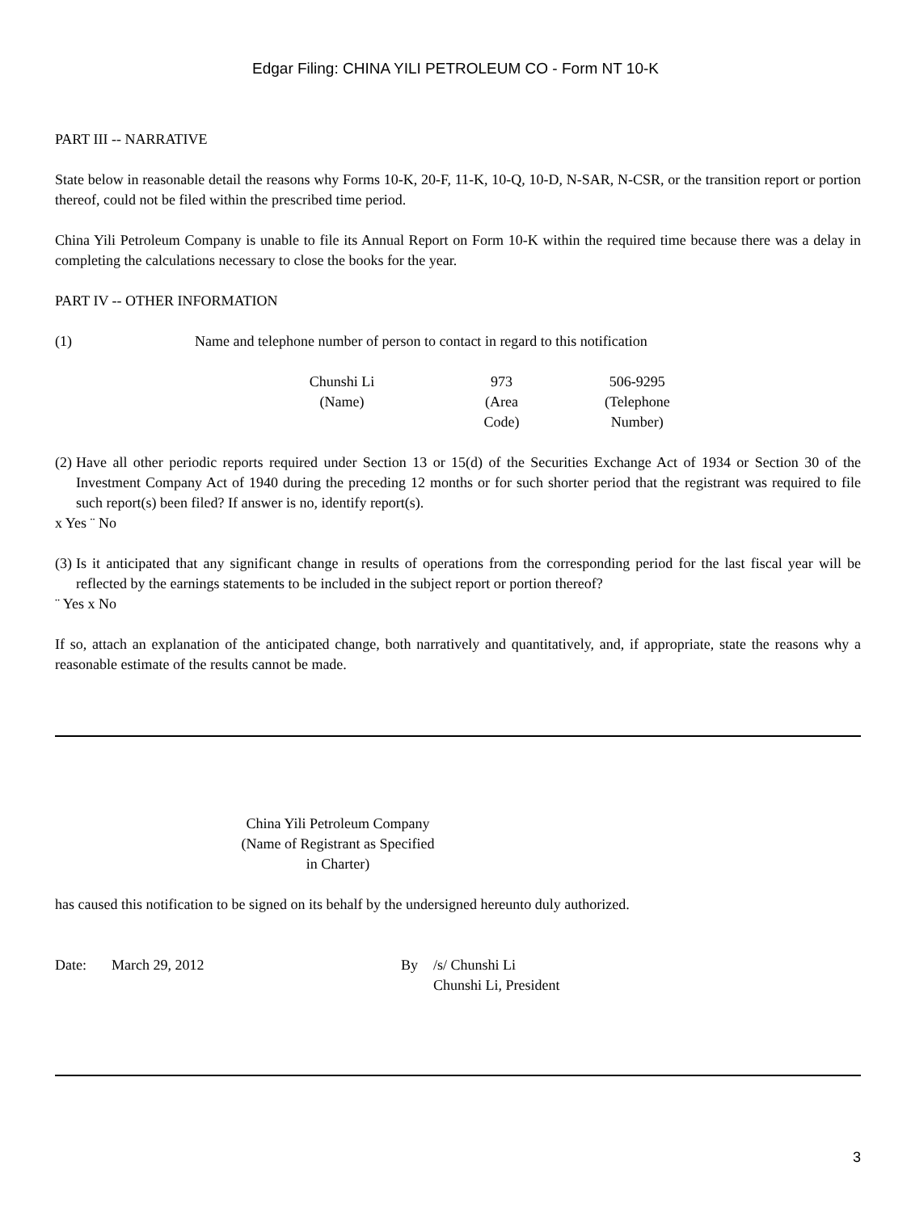Edgar Filing: CHINA YILI PETROLEUM CO - Form NT 10-K
PART III -- NARRATIVE
State below in reasonable detail the reasons why Forms 10-K, 20-F, 11-K, 10-Q, 10-D, N-SAR, N-CSR, or the transition report or portion thereof, could not be filed within the prescribed time period.
China Yili Petroleum Company is unable to file its Annual Report on Form 10-K within the required time because there was a delay in completing the calculations necessary to close the books for the year.
PART IV -- OTHER INFORMATION
(1) Name and telephone number of person to contact in regard to this notification
| Chunshi Li (Name) | 973 (Area Code) | | 506-9295 (Telephone Number) |
(2)
Have all other periodic reports required under Section 13 or 15(d) of the Securities Exchange Act of 1934 or Section 30 of the Investment Company Act of 1940 during the preceding 12 months or for such shorter period that the registrant was required to file such report(s) been filed? If answer is no, identify report(s).
x Yes ¨ No
(3)
Is it anticipated that any significant change in results of operations from the corresponding period for the last fiscal year will be reflected by the earnings statements to be included in the subject report or portion thereof?
¨ Yes x No
If so, attach an explanation of the anticipated change, both narratively and quantitatively, and, if appropriate, state the reasons why a reasonable estimate of the results cannot be made.
China Yili Petroleum Company
(Name of Registrant as Specified
in Charter)
has caused this notification to be signed on its behalf by the undersigned hereunto duly authorized.
| Date: | March 29, 2012 | By | /s/ Chunshi Li Chunshi Li, President |
3